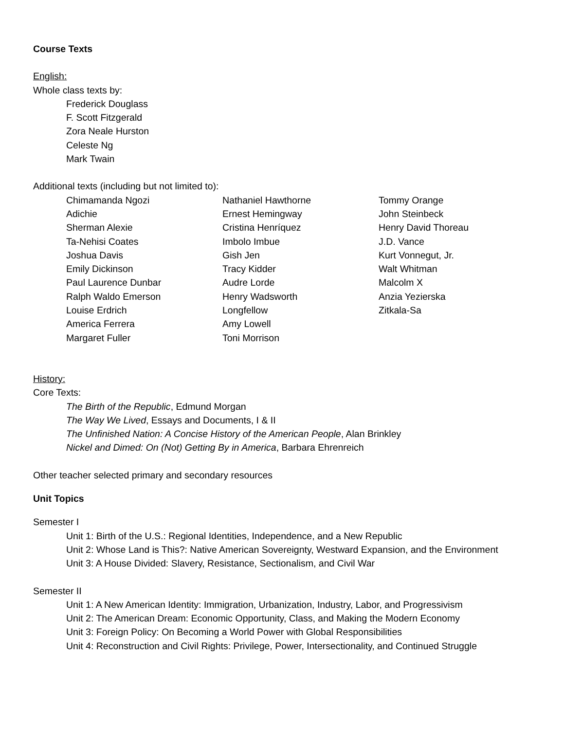Course Texts
English:
Whole class texts by:
Frederick Douglass
F. Scott Fitzgerald
Zora Neale Hurston
Celeste Ng
Mark Twain
Additional texts (including but not limited to):
Chimamanda Ngozi
Adichie
Sherman Alexie
Ta-Nehisi Coates
Joshua Davis
Emily Dickinson
Paul Laurence Dunbar
Ralph Waldo Emerson
Louise Erdrich
America Ferrera
Margaret Fuller
Nathaniel Hawthorne
Ernest Hemingway
Cristina Henríquez
Imbolo Imbue
Gish Jen
Tracy Kidder
Audre Lorde
Henry Wadsworth
Longfellow
Amy Lowell
Toni Morrison
Tommy Orange
John Steinbeck
Henry David Thoreau
J.D. Vance
Kurt Vonnegut, Jr.
Walt Whitman
Malcolm X
Anzia Yezierska
Zitkala-Sa
History:
Core Texts:
The Birth of the Republic, Edmund Morgan
The Way We Lived, Essays and Documents, I & II
The Unfinished Nation: A Concise History of the American People, Alan Brinkley
Nickel and Dimed: On (Not) Getting By in America, Barbara Ehrenreich
Other teacher selected primary and secondary resources
Unit Topics
Semester I
Unit 1: Birth of the U.S.: Regional Identities, Independence, and a New Republic
Unit 2: Whose Land is This?: Native American Sovereignty, Westward Expansion, and the Environment
Unit 3: A House Divided: Slavery, Resistance, Sectionalism, and Civil War
Semester II
Unit 1: A New American Identity: Immigration, Urbanization, Industry, Labor, and Progressivism
Unit 2: The American Dream: Economic Opportunity, Class, and Making the Modern Economy
Unit 3: Foreign Policy: On Becoming a World Power with Global Responsibilities
Unit 4: Reconstruction and Civil Rights: Privilege, Power, Intersectionality, and Continued Struggle